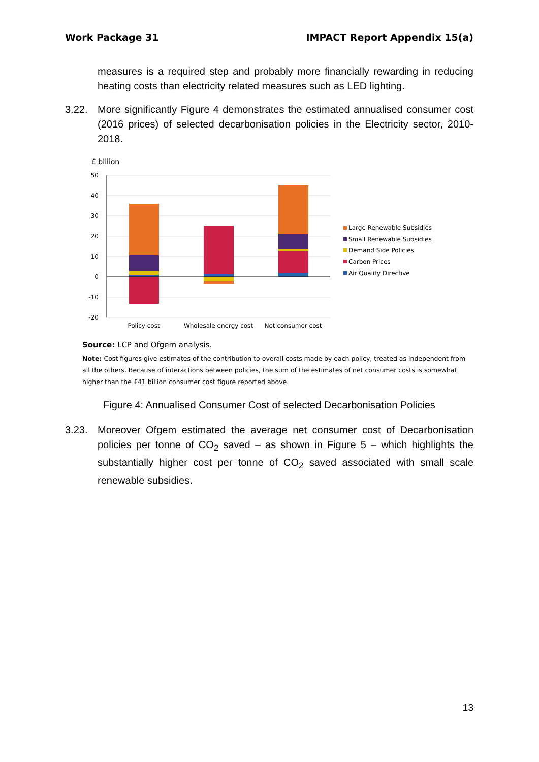Work Package 31 IMPACT Report Appendix 15(a)
measures is a required step and probably more financially rewarding in reducing heating costs than electricity related measures such as LED lighting.
3.22. More significantly Figure 4 demonstrates the estimated annualised consumer cost (2016 prices) of selected decarbonisation policies in the Electricity sector, 2010-2018.
£ billion
50
40
30
20
10
0
-10
-20
Policy cost
Wholesale energy cost
Net consumer cost
Large Renewable Subsidies
Small Renewable Subsidies
Demand Side Policies
Carbon Prices
Air Quality Directive
Source: LCP and Ofgem analysis.
Note: Cost figures give estimates of the contribution to overall costs made by each policy, treated as independent from all the others. Because of interactions between policies, the sum of the estimates of net consumer costs is somewhat higher than the £41 billion consumer cost figure reported above.
Figure 4: Annualised Consumer Cost of selected Decarbonisation Policies
3.23. Moreover Ofgem estimated the average net consumer cost of Decarbonisation policies per tonne of CO<sub>2</sub> saved – as shown in Figure 5 – which highlights the substantially higher cost per tonne of CO<sub>2</sub> saved associated with small scale renewable subsidies.
13